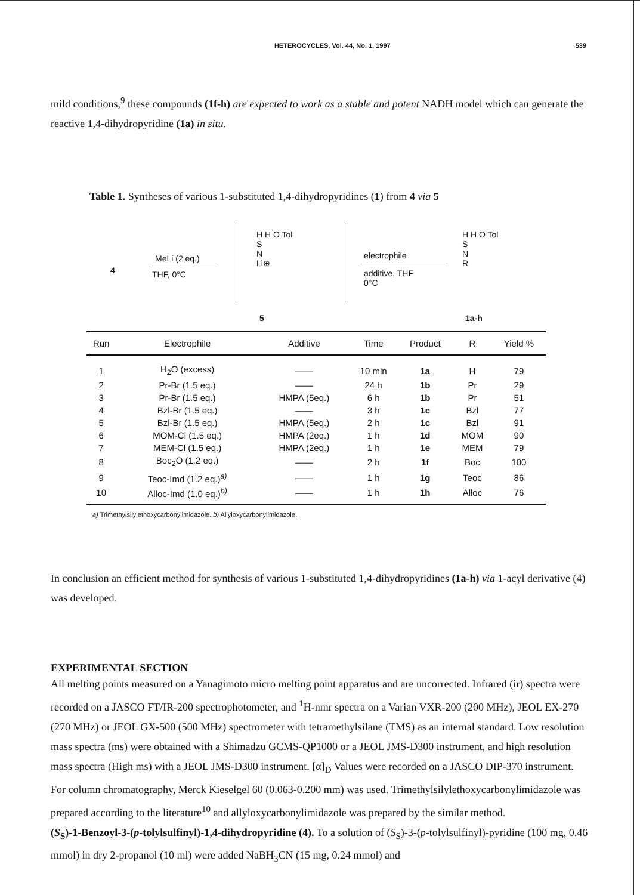HETEROCYCLES, Vol. 44, No. 1, 1997 539
mild conditions,<sup>9</sup> these compounds (1f-h) are expected to work as a stable and potent NADH model which can generate the reactive 1,4-dihydropyridine (1a) in situ.
Table 1. Syntheses of various 1-substituted 1,4-dihydropyridines (1) from 4 via 5
4
MeLi (2 eq.)
THF, 0°C
H H O Tol
S
N
Li⊕
5
electrophile
additive, THF
0°C
H H O Tol
S
N
R
1a-h
| Run | Electrophile | Additive | Time | Product | R | Yield % |
| --- | --- | --- | --- | --- | --- | --- |
| 1 | H<sub>2</sub>O (excess) | —— | 10 min | 1a | H | 79 |
| 2 | Pr-Br (1.5 eq.) | —— | 24 h | 1b | Pr | 29 |
| 3 | Pr-Br (1.5 eq.) | HMPA (5eq.) | 6 h | 1b | Pr | 51 |
| 4 | Bzl-Br (1.5 eq.) | —— | 3 h | 1c | Bzl | 77 |
| 5 | Bzl-Br (1.5 eq.) | HMPA (5eq.) | 2 h | 1c | Bzl | 91 |
| 6 | MOM-Cl (1.5 eq.) | HMPA (2eq.) | 1 h | 1d | MOM | 90 |
| 7 | MEM-Cl (1.5 eq.) | HMPA (2eq.) | 1 h | 1e | MEM | 79 |
| 8 | Boc<sub>2</sub>O (1.2 eq.) | —— | 2 h | 1f | Boc | 100 |
| 9 | Teoc-Imd (1.2 eq.)<sup>a)</sup> | —— | 1 h | 1g | Teoc | 86 |
| 10 | Alloc-Imd (1.0 eq.)<sup>b)</sup> | —— | 1 h | 1h | Alloc | 76 |
a) Trimethylsilylethoxycarbonylimidazole. b) Allyloxycarbonylimidazole.
In conclusion an efficient method for synthesis of various 1-substituted 1,4-dihydropyridines (1a-h) via 1-acyl derivative (4) was developed.
EXPERIMENTAL SECTION
All melting points measured on a Yanagimoto micro melting point apparatus and are uncorrected. Infrared (ir) spectra were recorded on a JASCO FT/IR-200 spectrophotometer, and <sup>1</sup>H-nmr spectra on a Varian VXR-200 (200 MHz), JEOL EX-270 (270 MHz) or JEOL GX-500 (500 MHz) spectrometer with tetramethylsilane (TMS) as an internal standard. Low resolution mass spectra (ms) were obtained with a Shimadzu GCMS-QP1000 or a JEOL JMS-D300 instrument, and high resolution mass spectra (High ms) with a JEOL JMS-D300 instrument. [α]<sub>D</sub> Values were recorded on a JASCO DIP-370 instrument. For column chromatography, Merck Kieselgel 60 (0.063-0.200 mm) was used. Trimethylsilylethoxycarbonylimidazole was prepared according to the literature<sup>10</sup> and allyloxycarbonylimidazole was prepared by the similar method.
(S<sub>S</sub>)-1-Benzoyl-3-(p-tolylsulfinyl)-1,4-dihydropyridine (4). To a solution of (S<sub>S</sub>)-3-(p-tolylsulfinyl)-pyridine (100 mg, 0.46 mmol) in dry 2-propanol (10 ml) were added NaBH<sub>3</sub>CN (15 mg, 0.24 mmol) and